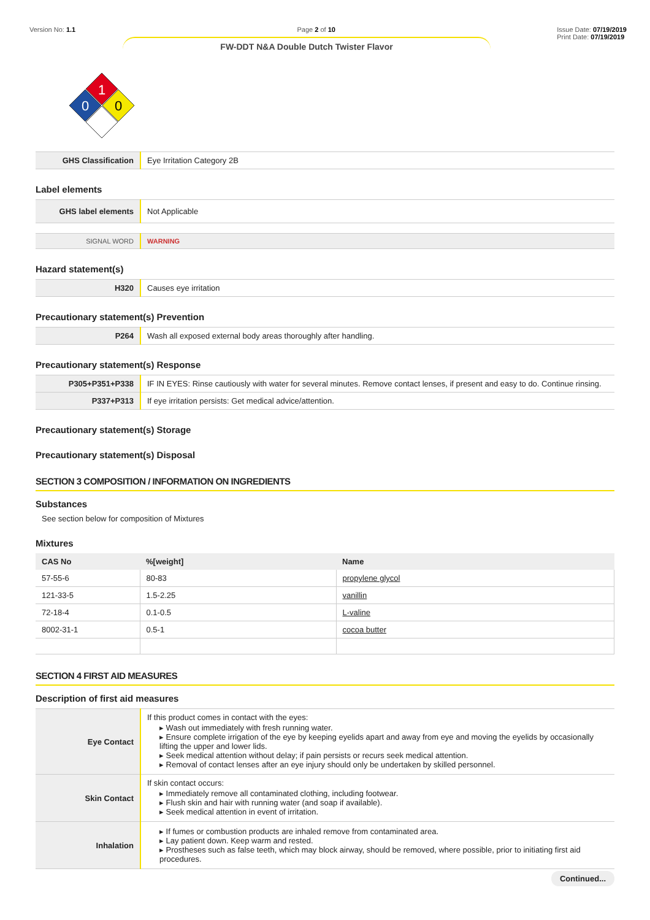Version No: 1.1 Page 2 of 10 Issue Date: 07/19/2019
Print Date: 07/19/2019
FW-DDT N&A Double Dutch Twister Flavor
1
0
0
| GHS Classification | Eye Irritation Category 2B |
Label elements
| GHS label elements | Not Applicable |
| SIGNAL WORD | WARNING |
Hazard statement(s)
| H320 | Causes eye irritation |
Precautionary statement(s) Prevention
| P264 | Wash all exposed external body areas thoroughly after handling. |
Precautionary statement(s) Response
| P305+P351+P338 | IF IN EYES: Rinse cautiously with water for several minutes. Remove contact lenses, if present and easy to do. Continue rinsing. |
| P337+P313 | If eye irritation persists: Get medical advice/attention. |
Precautionary statement(s) Storage
Precautionary statement(s) Disposal
SECTION 3 COMPOSITION / INFORMATION ON INGREDIENTS
Substances
See section below for composition of Mixtures
Mixtures
| CAS No | %[weight] | Name |
| --- | --- | --- |
| 57-55-6 | 80-83 | propylene glycol |
| 121-33-5 | 1.5-2.25 | vanillin |
| 72-18-4 | 0.1-0.5 | L-valine |
| 8002-31-1 | 0.5-1 | cocoa butter |
SECTION 4 FIRST AID MEASURES
Description of first aid measures
| Eye Contact | If this product comes in contact with the eyes: ▸ Wash out immediately with fresh running water. ▸ Ensure complete irrigation of the eye by keeping eyelids apart and away from eye and moving the eyelids by occasionally lifting the upper and lower lids. ▸ Seek medical attention without delay; if pain persists or recurs seek medical attention. ▸ Removal of contact lenses after an eye injury should only be undertaken by skilled personnel. |
| Skin Contact | If skin contact occurs: ▸ Immediately remove all contaminated clothing, including footwear. ▸ Flush skin and hair with running water (and soap if available). ▸ Seek medical attention in event of irritation. |
| Inhalation | ▸ If fumes or combustion products are inhaled remove from contaminated area. ▸ Lay patient down. Keep warm and rested. ▸ Prostheses such as false teeth, which may block airway, should be removed, where possible, prior to initiating first aid procedures. |
Continued...